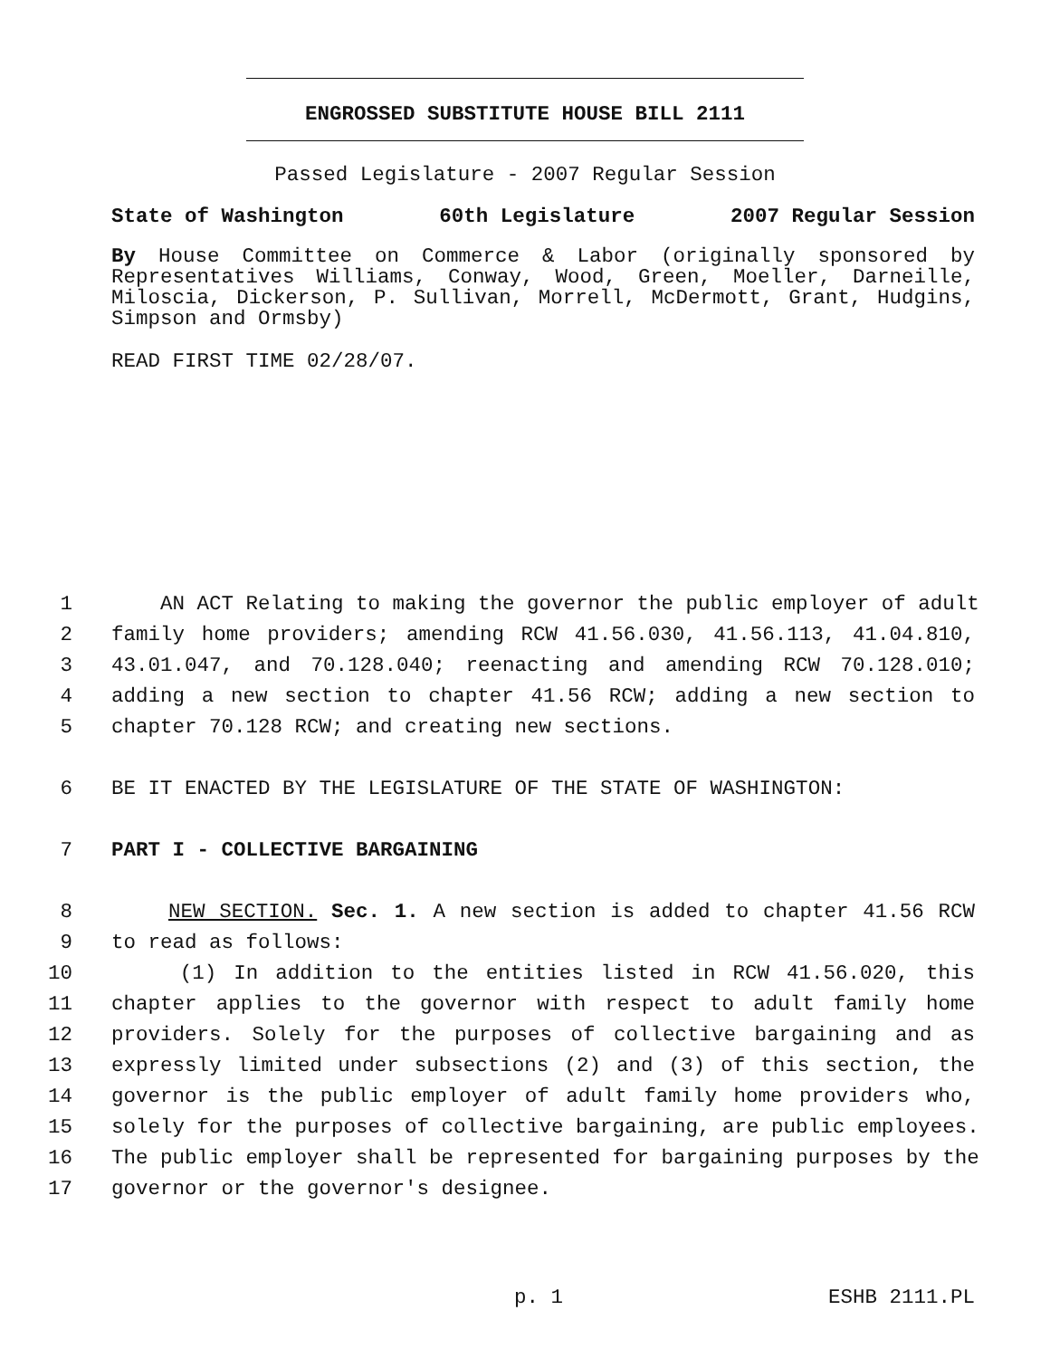ENGROSSED SUBSTITUTE HOUSE BILL 2111
Passed Legislature - 2007 Regular Session
State of Washington 60th Legislature 2007 Regular Session
By House Committee on Commerce & Labor (originally sponsored by Representatives Williams, Conway, Wood, Green, Moeller, Darneille, Miloscia, Dickerson, P. Sullivan, Morrell, McDermott, Grant, Hudgins, Simpson and Ormsby)
READ FIRST TIME 02/28/07.
1 AN ACT Relating to making the governor the public employer of adult
2 family home providers; amending RCW 41.56.030, 41.56.113, 41.04.810,
3 43.01.047, and 70.128.040; reenacting and amending RCW 70.128.010;
4 adding a new section to chapter 41.56 RCW; adding a new section to
5 chapter 70.128 RCW; and creating new sections.
6 BE IT ENACTED BY THE LEGISLATURE OF THE STATE OF WASHINGTON:
7 PART I - COLLECTIVE BARGAINING
8 NEW SECTION. Sec. 1. A new section is added to chapter 41.56 RCW
9 to read as follows:
10 (1) In addition to the entities listed in RCW 41.56.020, this
11 chapter applies to the governor with respect to adult family home
12 providers. Solely for the purposes of collective bargaining and as
13 expressly limited under subsections (2) and (3) of this section, the
14 governor is the public employer of adult family home providers who,
15 solely for the purposes of collective bargaining, are public employees.
16 The public employer shall be represented for bargaining purposes by the
17 governor or the governor's designee.
p. 1 ESHB 2111.PL